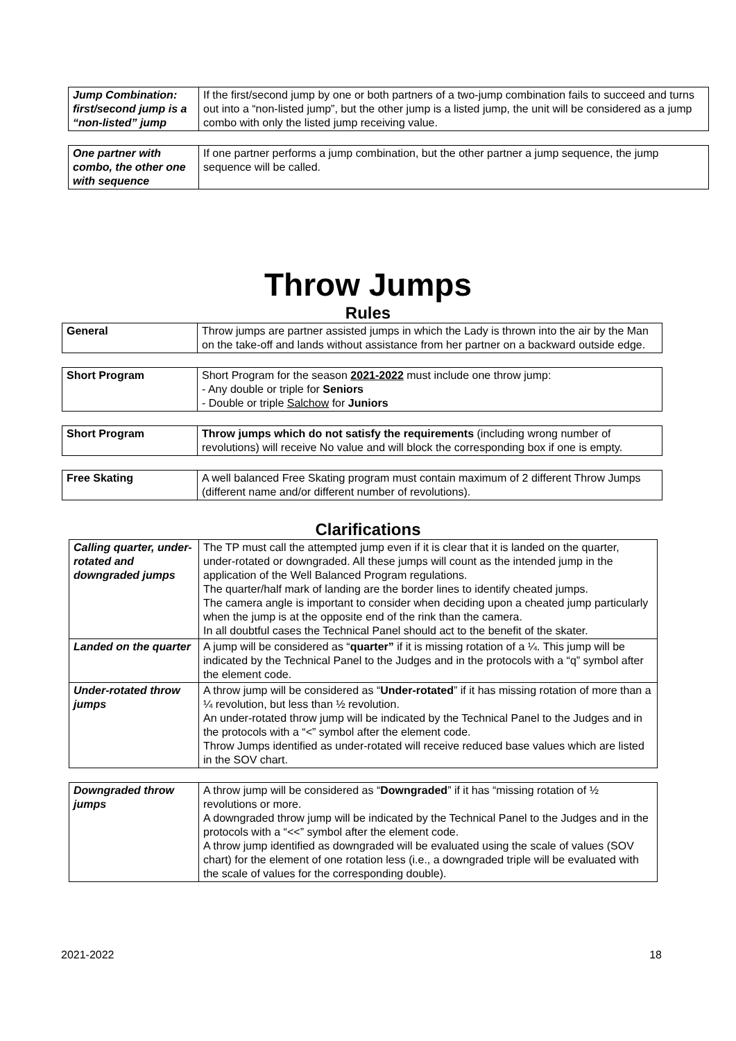| Jump Combination: first/second jump is a “non-listed” jump | If the first/second jump by one or both partners of a two-jump combination fails to succeed and turns out into a “non-listed jump”, but the other jump is a listed jump, the unit will be considered as a jump combo with only the listed jump receiving value. |
| One partner with combo, the other one with sequence | If one partner performs a jump combination, but the other partner a jump sequence, the jump sequence will be called. |
Throw Jumps
Rules
| General | Throw jumps are partner assisted jumps in which the Lady is thrown into the air by the Man on the take-off and lands without assistance from her partner on a backward outside edge. |
| Short Program | Short Program for the season 2021-2022 must include one throw jump: - Any double or triple for Seniors - Double or triple Salchow for Juniors |
| Short Program | Throw jumps which do not satisfy the requirements (including wrong number of revolutions) will receive No value and will block the corresponding box if one is empty. |
| Free Skating | A well balanced Free Skating program must contain maximum of 2 different Throw Jumps (different name and/or different number of revolutions). |
Clarifications
| Calling quarter, under-rotated and downgraded jumps | The TP must call the attempted jump even if it is clear that it is landed on the quarter, under-rotated or downgraded. All these jumps will count as the intended jump in the application of the Well Balanced Program regulations. The quarter/half mark of landing are the border lines to identify cheated jumps. The camera angle is important to consider when deciding upon a cheated jump particularly when the jump is at the opposite end of the rink than the camera. In all doubtful cases the Technical Panel should act to the benefit of the skater. |
| Landed on the quarter | A jump will be considered as “ quarter” if it is missing rotation of a ¼. This jump will be indicated by the Technical Panel to the Judges and in the protocols with a “q” symbol after the element code. |
| Under-rotated throw jumps | A throw jump will be considered as “ Under-rotated ” if it has missing rotation of more than a ¼ revolution, but less than ½ revolution. An under-rotated throw jump will be indicated by the Technical Panel to the Judges and in the protocols with a “<” symbol after the element code. Throw Jumps identified as under-rotated will receive reduced base values which are listed in the SOV chart. |
| Downgraded throw jumps | A throw jump will be considered as “ Downgraded ” if it has “missing rotation of ½ revolutions or more. A downgraded throw jump will be indicated by the Technical Panel to the Judges and in the protocols with a “<<” symbol after the element code. A throw jump identified as downgraded will be evaluated using the scale of values (SOV chart) for the element of one rotation less (i.e., a downgraded triple will be evaluated with the scale of values for the corresponding double). |
2021-2022 18